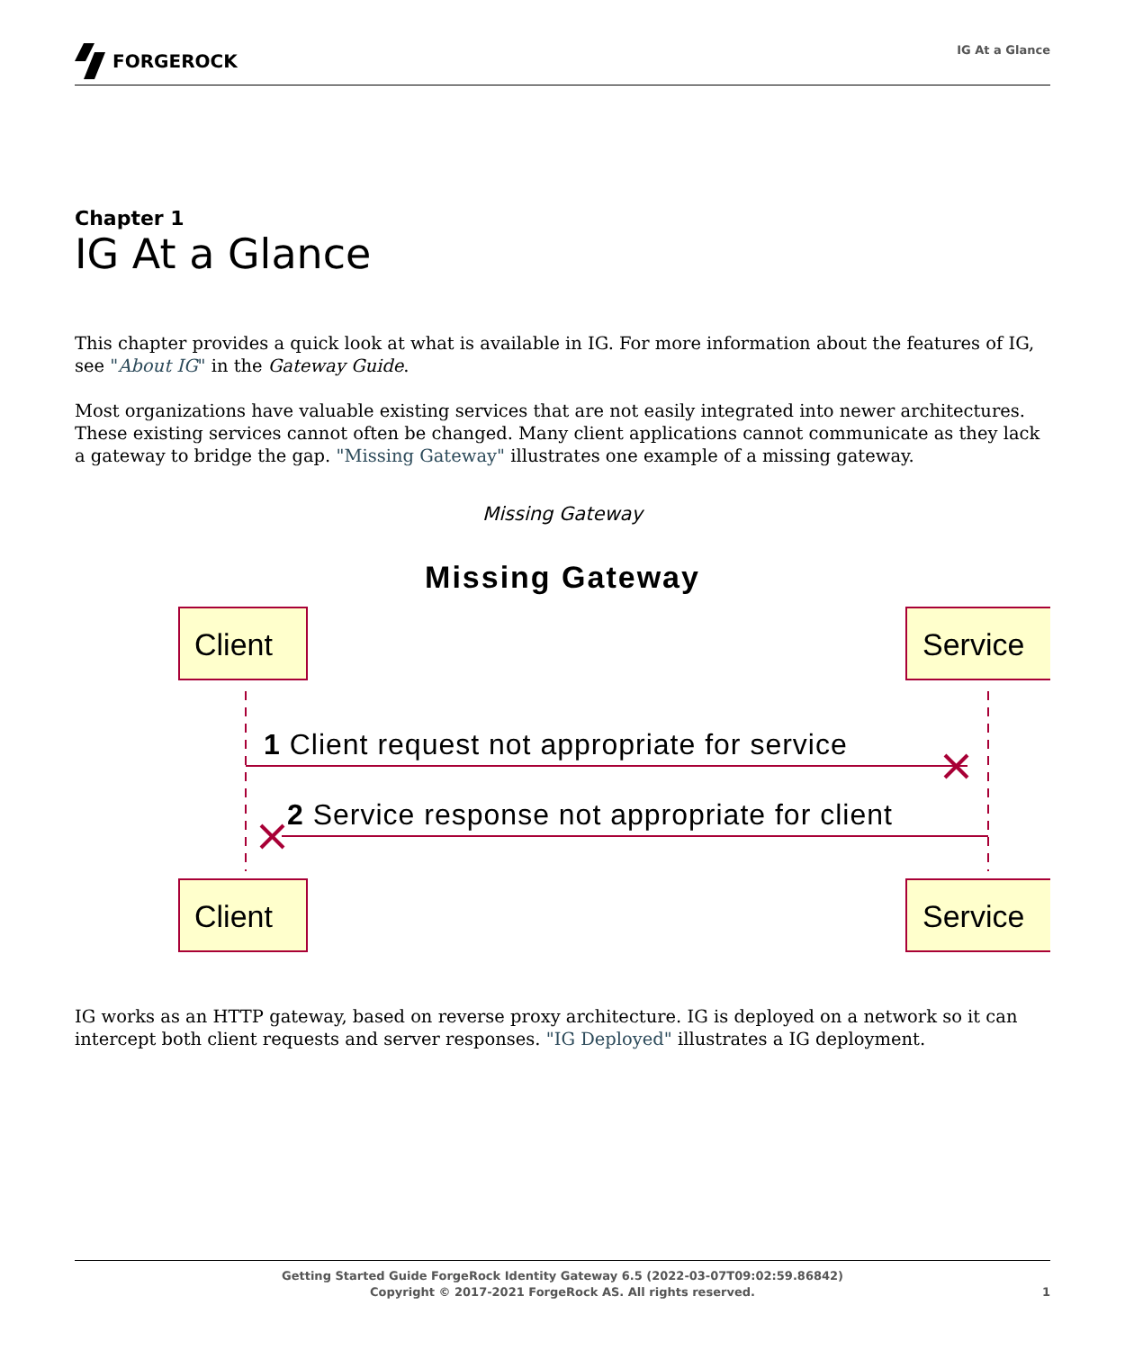FORGEROCK
IG At a Glance
Chapter 1
IG At a Glance
This chapter provides a quick look at what is available in IG. For more information about the features of IG, see "About IG" in the Gateway Guide.
Most organizations have valuable existing services that are not easily integrated into newer architectures. These existing services cannot often be changed. Many client applications cannot communicate as they lack a gateway to bridge the gap. "Missing Gateway" illustrates one example of a missing gateway.
Missing Gateway
Missing Gateway
Client
Service
Client
Service
1 Client request not appropriate for service
2 Service response not appropriate for client
IG works as an HTTP gateway, based on reverse proxy architecture. IG is deployed on a network so it can intercept both client requests and server responses. "IG Deployed" illustrates a IG deployment.
Getting Started Guide ForgeRock Identity Gateway 6.5 (2022-03-07T09:02:59.86842)
Copyright © 2017-2021 ForgeRock AS. All rights reserved.
1